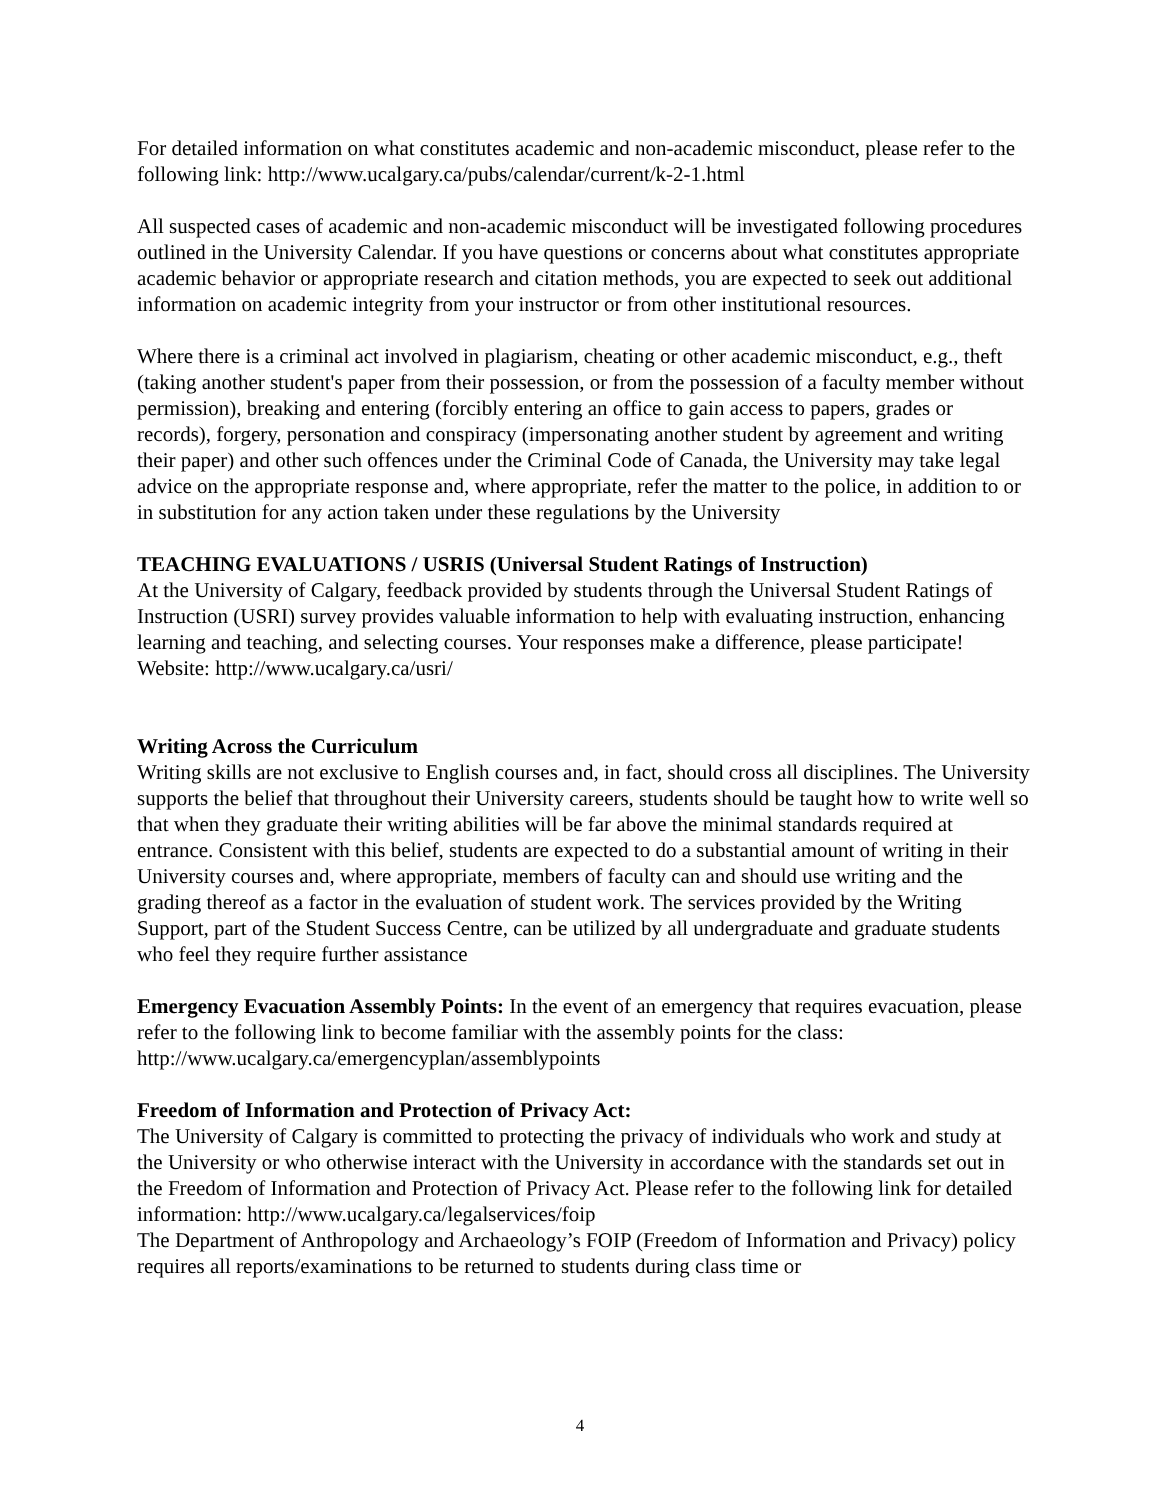For detailed information on what constitutes academic and non-academic misconduct, please refer to the following link: http://www.ucalgary.ca/pubs/calendar/current/k-2-1.html
All suspected cases of academic and non-academic misconduct will be investigated following procedures outlined in the University Calendar. If you have questions or concerns about what constitutes appropriate academic behavior or appropriate research and citation methods, you are expected to seek out additional information on academic integrity from your instructor or from other institutional resources.
Where there is a criminal act involved in plagiarism, cheating or other academic misconduct, e.g., theft (taking another student's paper from their possession, or from the possession of a faculty member without permission), breaking and entering (forcibly entering an office to gain access to papers, grades or records), forgery, personation and conspiracy (impersonating another student by agreement and writing their paper) and other such offences under the Criminal Code of Canada, the University may take legal advice on the appropriate response and, where appropriate, refer the matter to the police, in addition to or in substitution for any action taken under these regulations by the University
TEACHING EVALUATIONS / USRIS (Universal Student Ratings of Instruction)
At the University of Calgary, feedback provided by students through the Universal Student Ratings of Instruction (USRI) survey provides valuable information to help with evaluating instruction, enhancing learning and teaching, and selecting courses. Your responses make a difference, please participate! Website: http://www.ucalgary.ca/usri/
Writing Across the Curriculum
Writing skills are not exclusive to English courses and, in fact, should cross all disciplines. The University supports the belief that throughout their University careers, students should be taught how to write well so that when they graduate their writing abilities will be far above the minimal standards required at entrance. Consistent with this belief, students are expected to do a substantial amount of writing in their University courses and, where appropriate, members of faculty can and should use writing and the grading thereof as a factor in the evaluation of student work. The services provided by the Writing Support, part of the Student Success Centre, can be utilized by all undergraduate and graduate students who feel they require further assistance
Emergency Evacuation Assembly Points: In the event of an emergency that requires evacuation, please refer to the following link to become familiar with the assembly points for the class: http://www.ucalgary.ca/emergencyplan/assemblypoints
Freedom of Information and Protection of Privacy Act:
The University of Calgary is committed to protecting the privacy of individuals who work and study at the University or who otherwise interact with the University in accordance with the standards set out in the Freedom of Information and Protection of Privacy Act. Please refer to the following link for detailed information: http://www.ucalgary.ca/legalservices/foip
The Department of Anthropology and Archaeology’s FOIP (Freedom of Information and Privacy) policy requires all reports/examinations to be returned to students during class time or
4